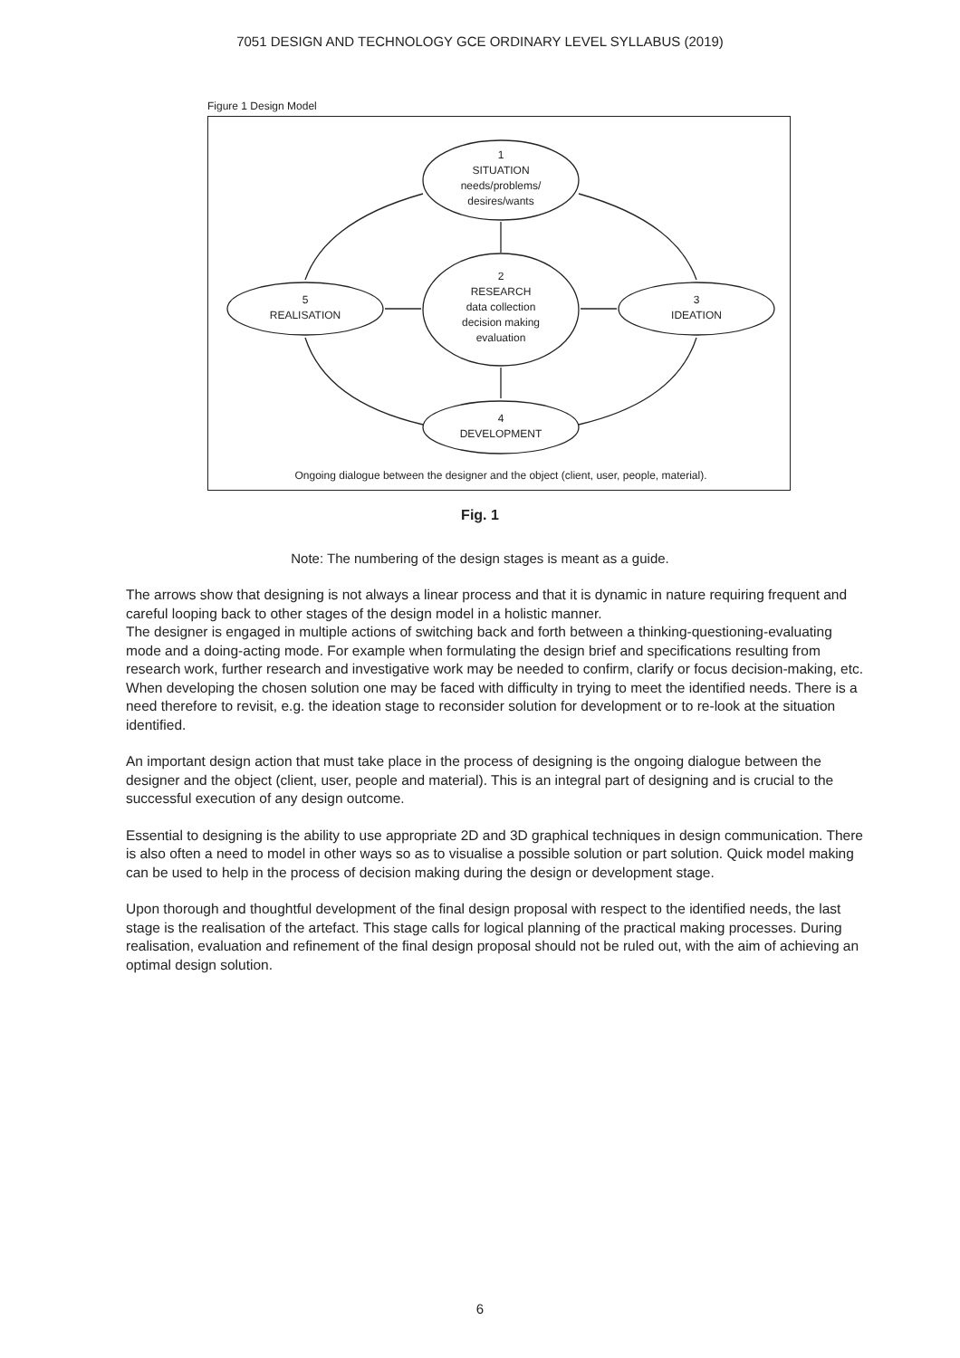7051 DESIGN AND TECHNOLOGY GCE ORDINARY LEVEL SYLLABUS (2019)
Figure 1 Design Model
1
SITUATION
needs/problems/
desires/wants
2
RESEARCH
data collection
decision making
evaluation
5
REALISATION
3
IDEATION
4
DEVELOPMENT
Ongoing dialogue between the designer and the object (client, user, people, material).
Fig. 1
Note: The numbering of the design stages is meant as a guide.
The arrows show that designing is not always a linear process and that it is dynamic in nature requiring frequent and careful looping back to other stages of the design model in a holistic manner.
The designer is engaged in multiple actions of switching back and forth between a thinking-questioning-evaluating mode and a doing-acting mode. For example when formulating the design brief and specifications resulting from research work, further research and investigative work may be needed to confirm, clarify or focus decision-making, etc. When developing the chosen solution one may be faced with difficulty in trying to meet the identified needs. There is a need therefore to revisit, e.g. the ideation stage to reconsider solution for development or to re-look at the situation identified.
An important design action that must take place in the process of designing is the ongoing dialogue between the designer and the object (client, user, people and material). This is an integral part of designing and is crucial to the successful execution of any design outcome.
Essential to designing is the ability to use appropriate 2D and 3D graphical techniques in design communication. There is also often a need to model in other ways so as to visualise a possible solution or part solution. Quick model making can be used to help in the process of decision making during the design or development stage.
Upon thorough and thoughtful development of the final design proposal with respect to the identified needs, the last stage is the realisation of the artefact. This stage calls for logical planning of the practical making processes. During realisation, evaluation and refinement of the final design proposal should not be ruled out, with the aim of achieving an optimal design solution.
6